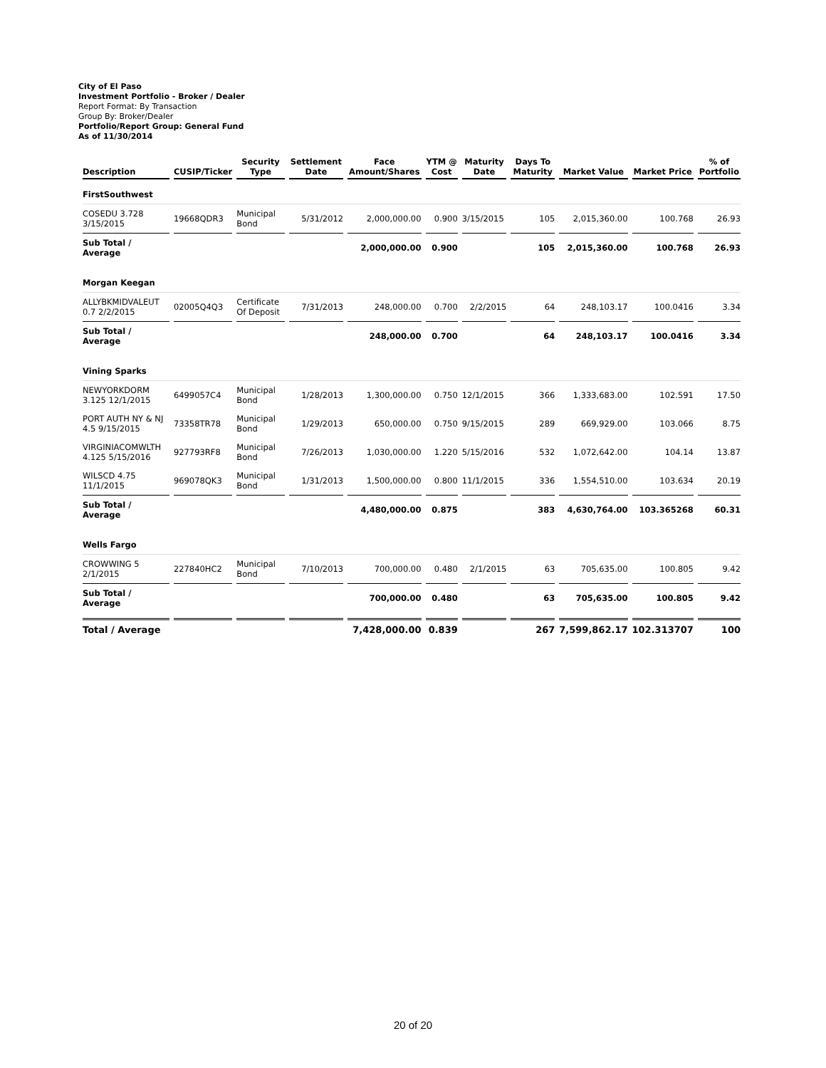City of El Paso
Investment Portfolio - Broker / Dealer
Report Format: By Transaction
Group By: Broker/Dealer
Portfolio/Report Group: General Fund
As of 11/30/2014
| Description | CUSIP/Ticker | Security Type | Settlement Date | Face Amount/Shares | YTM @ Cost | Maturity Date | Days To Maturity | Market Value | Market Price | % of Portfolio |
| --- | --- | --- | --- | --- | --- | --- | --- | --- | --- | --- |
| FirstSouthwest | | | | | | | | | | |
| COSEDU 3.728 3/15/2015 | 19668QDR3 | Municipal Bond | 5/31/2012 | 2,000,000.00 | 0.900 | 3/15/2015 | 105 | 2,015,360.00 | 100.768 | 26.93 |
| Sub Total / Average | | | | 2,000,000.00 | 0.900 | | 105 | 2,015,360.00 | 100.768 | 26.93 |
| Morgan Keegan | | | | | | | | | | |
| ALLYBKMIDVALEUT 0.7 2/2/2015 | 02005Q4Q3 | Certificate Of Deposit | 7/31/2013 | 248,000.00 | 0.700 | 2/2/2015 | 64 | 248,103.17 | 100.0416 | 3.34 |
| Sub Total / Average | | | | 248,000.00 | 0.700 | | 64 | 248,103.17 | 100.0416 | 3.34 |
| Vining Sparks | | | | | | | | | | |
| NEWYORKDORM 3.125 12/1/2015 | 6499057C4 | Municipal Bond | 1/28/2013 | 1,300,000.00 | 0.750 | 12/1/2015 | 366 | 1,333,683.00 | 102.591 | 17.50 |
| PORT AUTH NY & NJ 4.5 9/15/2015 | 73358TR78 | Municipal Bond | 1/29/2013 | 650,000.00 | 0.750 | 9/15/2015 | 289 | 669,929.00 | 103.066 | 8.75 |
| VIRGINIACOMWLTH 4.125 5/15/2016 | 927793RF8 | Municipal Bond | 7/26/2013 | 1,030,000.00 | 1.220 | 5/15/2016 | 532 | 1,072,642.00 | 104.14 | 13.87 |
| WILSCD 4.75 11/1/2015 | 969078QK3 | Municipal Bond | 1/31/2013 | 1,500,000.00 | 0.800 | 11/1/2015 | 336 | 1,554,510.00 | 103.634 | 20.19 |
| Sub Total / Average | | | | 4,480,000.00 | 0.875 | | 383 | 4,630,764.00 | 103.365268 | 60.31 |
| Wells Fargo | | | | | | | | | | |
| CROWWING 5 2/1/2015 | 227840HC2 | Municipal Bond | 7/10/2013 | 700,000.00 | 0.480 | 2/1/2015 | 63 | 705,635.00 | 100.805 | 9.42 |
| Sub Total / Average | | | | 700,000.00 | 0.480 | | 63 | 705,635.00 | 100.805 | 9.42 |
| Total / Average | | | | 7,428,000.00 | 0.839 | | 267 | 7,599,862.17 | 102.313707 | 100 |
20 of 20